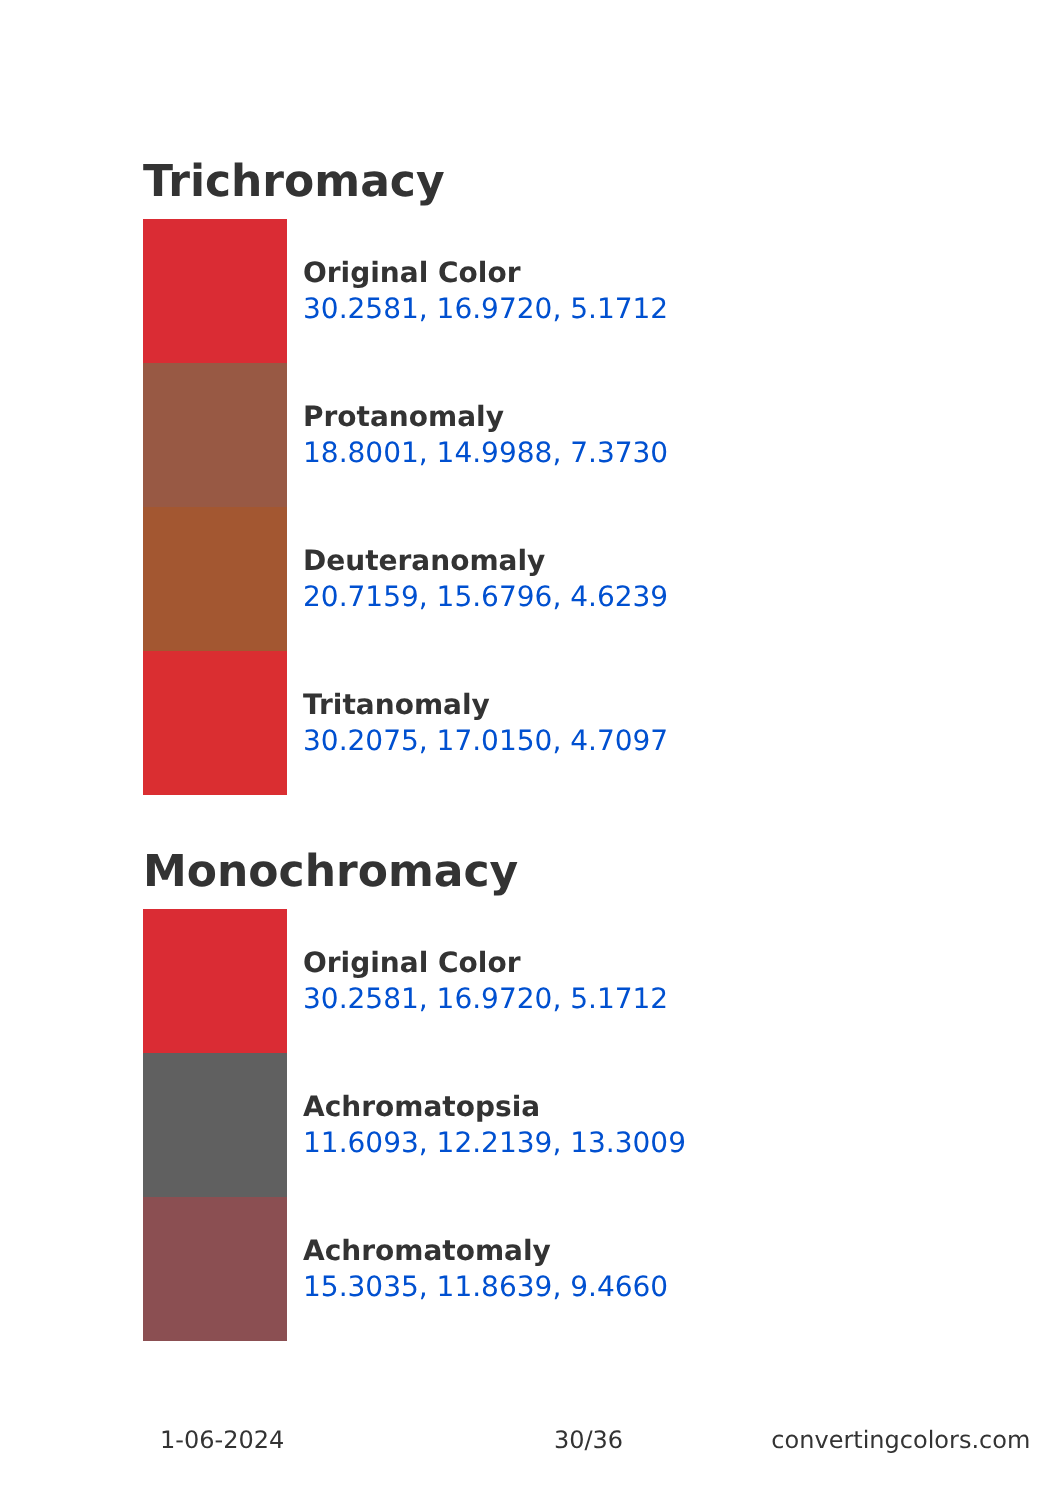Trichromacy
Original Color
30.2581, 16.9720, 5.1712
Protanomaly
18.8001, 14.9988, 7.3730
Deuteranomaly
20.7159, 15.6796, 4.6239
Tritanomaly
30.2075, 17.0150, 4.7097
Monochromacy
Original Color
30.2581, 16.9720, 5.1712
Achromatopsia
11.6093, 12.2139, 13.3009
Achromatomaly
15.3035, 11.8639, 9.4660
1-06-2024 30/36 convertingcolors.com